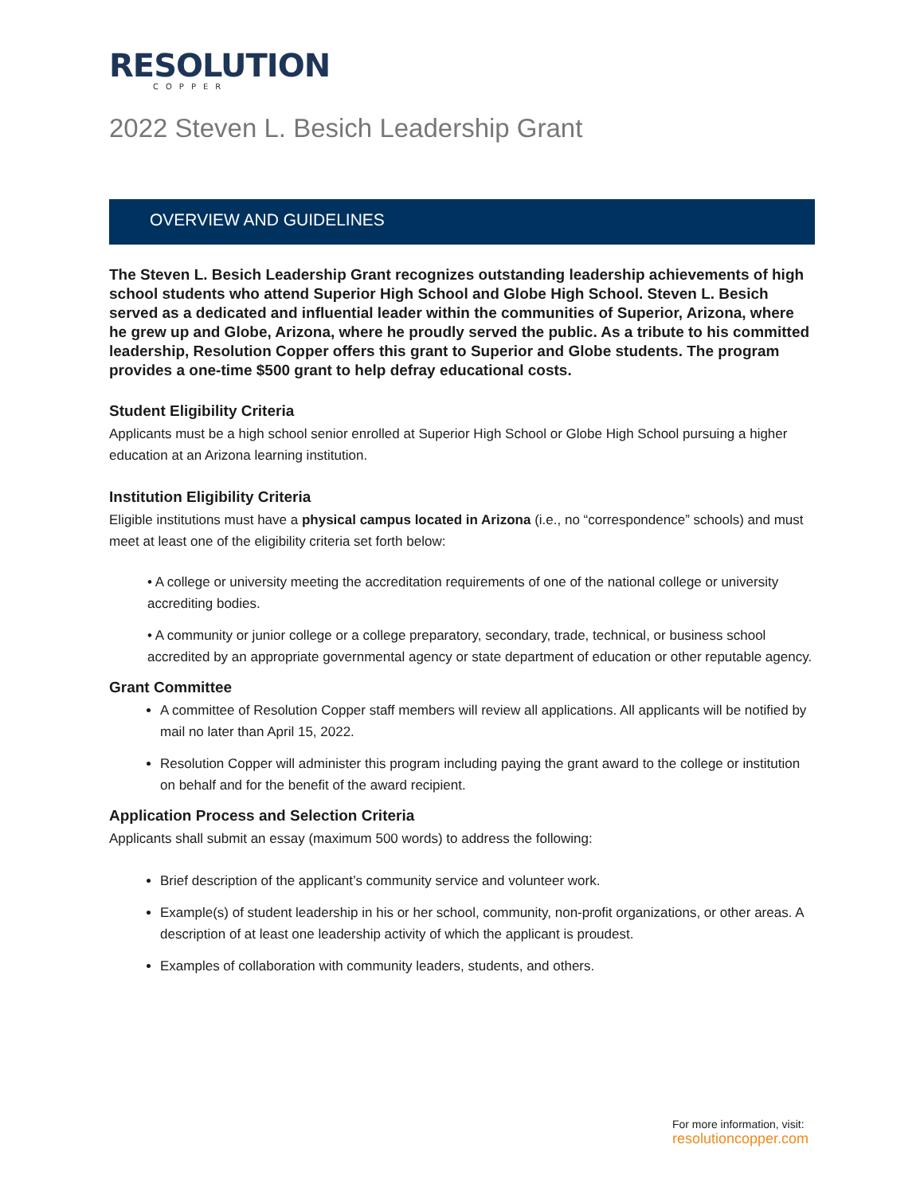RESOLUTION
COPPER
2022 Steven L. Besich Leadership Grant
OVERVIEW AND GUIDELINES
The Steven L. Besich Leadership Grant recognizes outstanding leadership achievements of high school students who attend Superior High School and Globe High School. Steven L. Besich served as a dedicated and influential leader within the communities of Superior, Arizona, where he grew up and Globe, Arizona, where he proudly served the public. As a tribute to his committed leadership, Resolution Copper offers this grant to Superior and Globe students. The program provides a one-time $500 grant to help defray educational costs.
Student Eligibility Criteria
Applicants must be a high school senior enrolled at Superior High School or Globe High School pursuing a higher education at an Arizona learning institution.
Institution Eligibility Criteria
Eligible institutions must have a physical campus located in Arizona (i.e., no “correspondence” schools) and must meet at least one of the eligibility criteria set forth below:
• A college or university meeting the accreditation requirements of one of the national college or university accrediting bodies.
• A community or junior college or a college preparatory, secondary, trade, technical, or business school accredited by an appropriate governmental agency or state department of education or other reputable agency.
Grant Committee
A committee of Resolution Copper staff members will review all applications. All applicants will be notified by mail no later than April 15, 2022.
Resolution Copper will administer this program including paying the grant award to the college or institution on behalf and for the benefit of the award recipient.
Application Process and Selection Criteria
Applicants shall submit an essay (maximum 500 words) to address the following:
Brief description of the applicant’s community service and volunteer work.
Example(s) of student leadership in his or her school, community, non-profit organizations, or other areas. A description of at least one leadership activity of which the applicant is proudest.
Examples of collaboration with community leaders, students, and others.
For more information, visit:
resolutioncopper.com